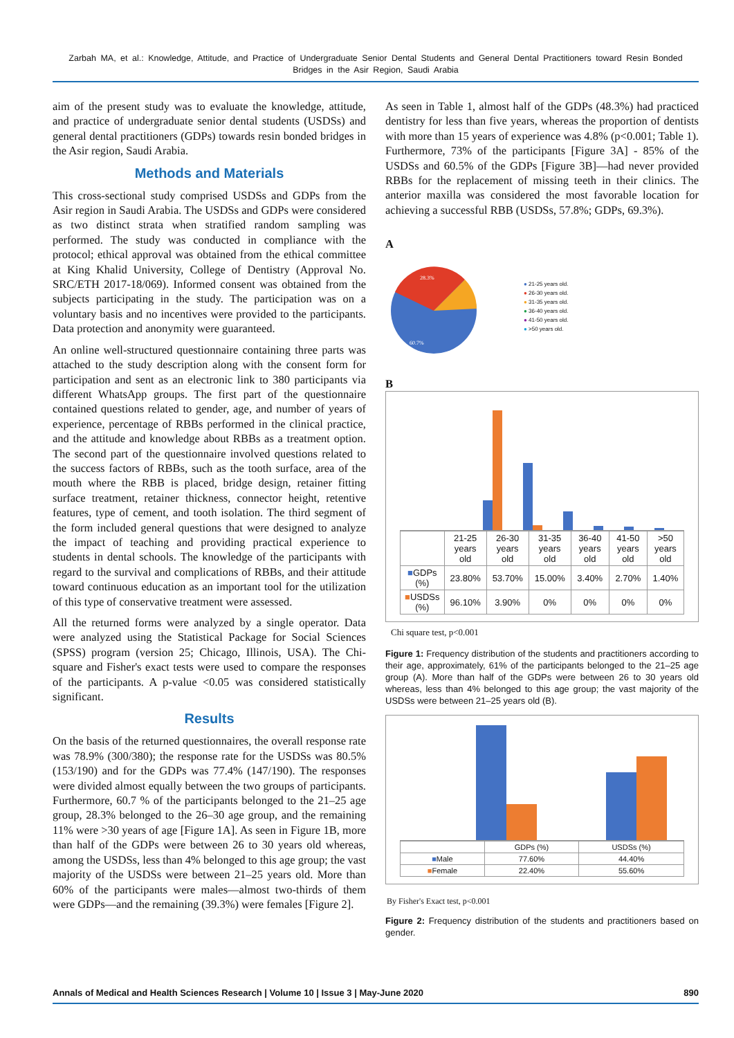Zarbah MA, et al.: Knowledge, Attitude, and Practice of Undergraduate Senior Dental Students and General Dental Practitioners toward Resin Bonded Bridges in the Asir Region, Saudi Arabia
aim of the present study was to evaluate the knowledge, attitude, and practice of undergraduate senior dental students (USDSs) and general dental practitioners (GDPs) towards resin bonded bridges in the Asir region, Saudi Arabia.
Methods and Materials
This cross-sectional study comprised USDSs and GDPs from the Asir region in Saudi Arabia. The USDSs and GDPs were considered as two distinct strata when stratified random sampling was performed. The study was conducted in compliance with the protocol; ethical approval was obtained from the ethical committee at King Khalid University, College of Dentistry (Approval No. SRC/ETH 2017-18/069). Informed consent was obtained from the subjects participating in the study. The participation was on a voluntary basis and no incentives were provided to the participants. Data protection and anonymity were guaranteed.
An online well-structured questionnaire containing three parts was attached to the study description along with the consent form for participation and sent as an electronic link to 380 participants via different WhatsApp groups. The first part of the questionnaire contained questions related to gender, age, and number of years of experience, percentage of RBBs performed in the clinical practice, and the attitude and knowledge about RBBs as a treatment option. The second part of the questionnaire involved questions related to the success factors of RBBs, such as the tooth surface, area of the mouth where the RBB is placed, bridge design, retainer fitting surface treatment, retainer thickness, connector height, retentive features, type of cement, and tooth isolation. The third segment of the form included general questions that were designed to analyze the impact of teaching and providing practical experience to students in dental schools. The knowledge of the participants with regard to the survival and complications of RBBs, and their attitude toward continuous education as an important tool for the utilization of this type of conservative treatment were assessed.
All the returned forms were analyzed by a single operator. Data were analyzed using the Statistical Package for Social Sciences (SPSS) program (version 25; Chicago, Illinois, USA). The Chi-square and Fisher's exact tests were used to compare the responses of the participants. A p-value <0.05 was considered statistically significant.
Results
On the basis of the returned questionnaires, the overall response rate was 78.9% (300/380); the response rate for the USDSs was 80.5% (153/190) and for the GDPs was 77.4% (147/190). The responses were divided almost equally between the two groups of participants. Furthermore, 60.7 % of the participants belonged to the 21–25 age group, 28.3% belonged to the 26–30 age group, and the remaining 11% were >30 years of age [Figure 1A]. As seen in Figure 1B, more than half of the GDPs were between 26 to 30 years old whereas, among the USDSs, less than 4% belonged to this age group; the vast majority of the USDSs were between 21–25 years old. More than 60% of the participants were males—almost two-thirds of them were GDPs—and the remaining (39.3%) were females [Figure 2].
As seen in Table 1, almost half of the GDPs (48.3%) had practiced dentistry for less than five years, whereas the proportion of dentists with more than 15 years of experience was 4.8% (p<0.001; Table 1). Furthermore, 73% of the participants [Figure 3A] - 85% of the USDSs and 60.5% of the GDPs [Figure 3B]—had never provided RBBs for the replacement of missing teeth in their clinics. The anterior maxilla was considered the most favorable location for achieving a successful RBB (USDSs, 57.8%; GDPs, 69.3%).
A
28.3%
60.7%
● 21-25 years old.
● 26-30 years old.
● 31-35 years old.
● 36-40 years old.
● 41-50 years old.
● >50 years old.
B
| | 21-25 years old | 26-30 years old | 31-35 years old | 36-40 years old | 41-50 years old | >50 years old |
| --- | --- | --- | --- | --- | --- | --- |
| ■ GDPs (%) | 23.80% | 53.70% | 15.00% | 3.40% | 2.70% | 1.40% |
| ■ USDSs (%) | 96.10% | 3.90% | 0% | 0% | 0% | 0% |
Chi square test, p<0.001
Figure 1: Frequency distribution of the students and practitioners according to their age, approximately, 61% of the participants belonged to the 21–25 age group (A). More than half of the GDPs were between 26 to 30 years old whereas, less than 4% belonged to this age group; the vast majority of the USDSs were between 21–25 years old (B).
| | GDPs (%) | USDSs (%) |
| --- | --- | --- |
| ■ Male | 77.60% | 44.40% |
| ■ Female | 22.40% | 55.60% |
By Fisher's Exact test, p<0.001
Figure 2: Frequency distribution of the students and practitioners based on gender.
Annals of Medical and Health Sciences Research | Volume 10 | Issue 3 | May-June 2020 890